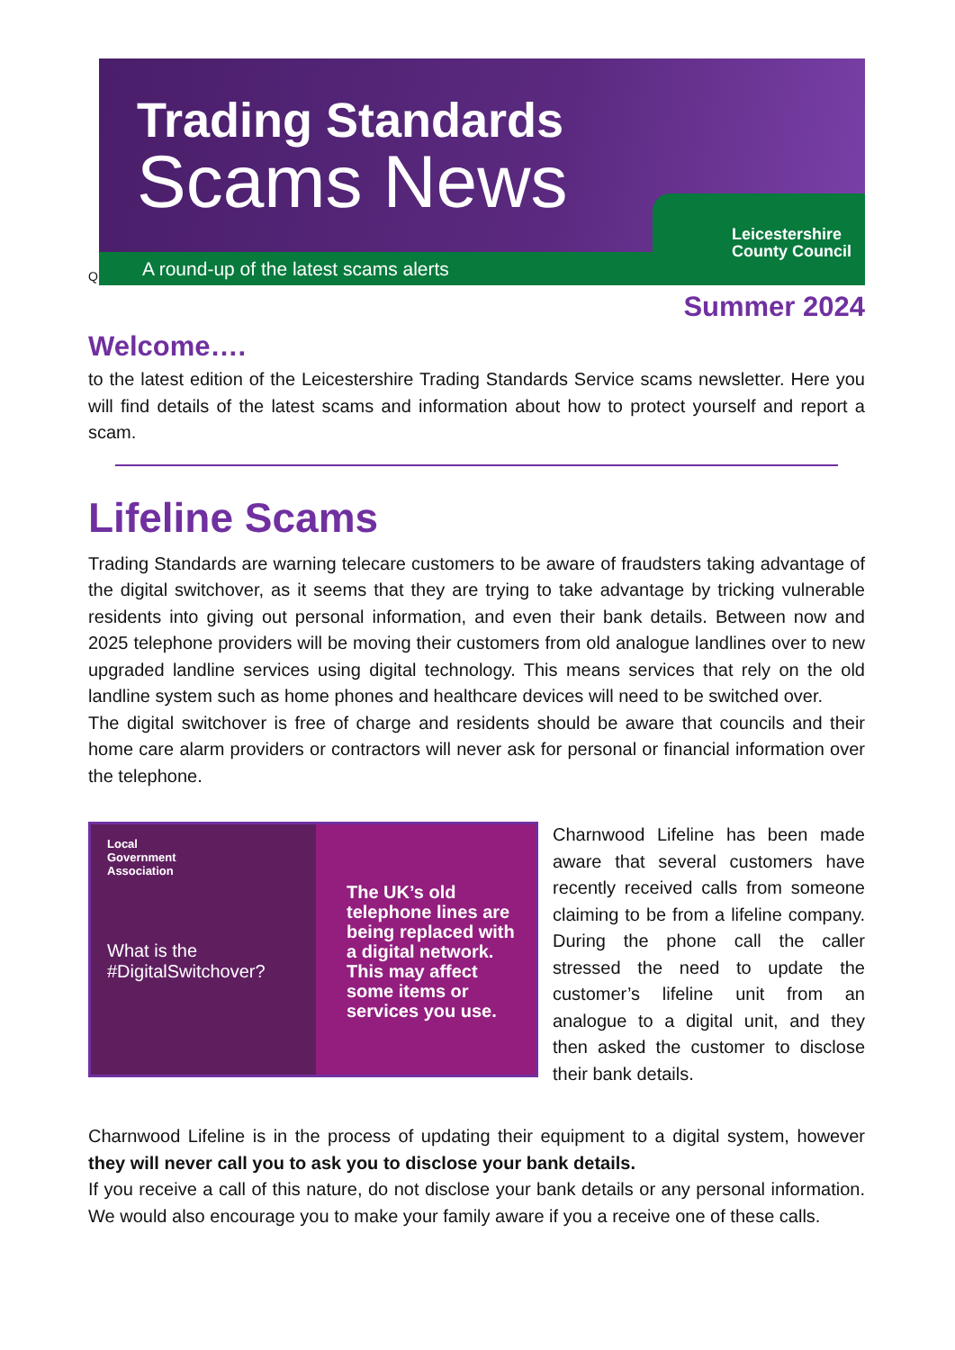Trading Standards
Scams News
A round-up of the latest scams alerts
Leicestershire
County Council
Q
Summer 2024
Welcome….
to the latest edition of the Leicestershire Trading Standards Service scams newsletter. Here you will find details of the latest scams and information about how to protect yourself and report a scam.
Lifeline Scams
Trading Standards are warning telecare customers to be aware of fraudsters taking advantage of the digital switchover, as it seems that they are trying to take advantage by tricking vulnerable residents into giving out personal information, and even their bank details. Between now and 2025 telephone providers will be moving their customers from old analogue landlines over to new upgraded landline services using digital technology. This means services that rely on the old landline system such as home phones and healthcare devices will need to be switched over.
The digital switchover is free of charge and residents should be aware that councils and their home care alarm providers or contractors will never ask for personal or financial information over the telephone.
Local
Government
Association
What is the #DigitalSwitchover?
The UK’s old telephone lines are being replaced with a digital network. This may affect some items or services you use.
Charnwood Lifeline has been made aware that several customers have recently received calls from someone claiming to be from a lifeline company. During the phone call the caller stressed the need to update the customer’s lifeline unit from an analogue to a digital unit, and they then asked the customer to disclose their bank details.
Charnwood Lifeline is in the process of updating their equipment to a digital system, however they will never call you to ask you to disclose your bank details.
If you receive a call of this nature, do not disclose your bank details or any personal information. We would also encourage you to make your family aware if you a receive one of these calls.